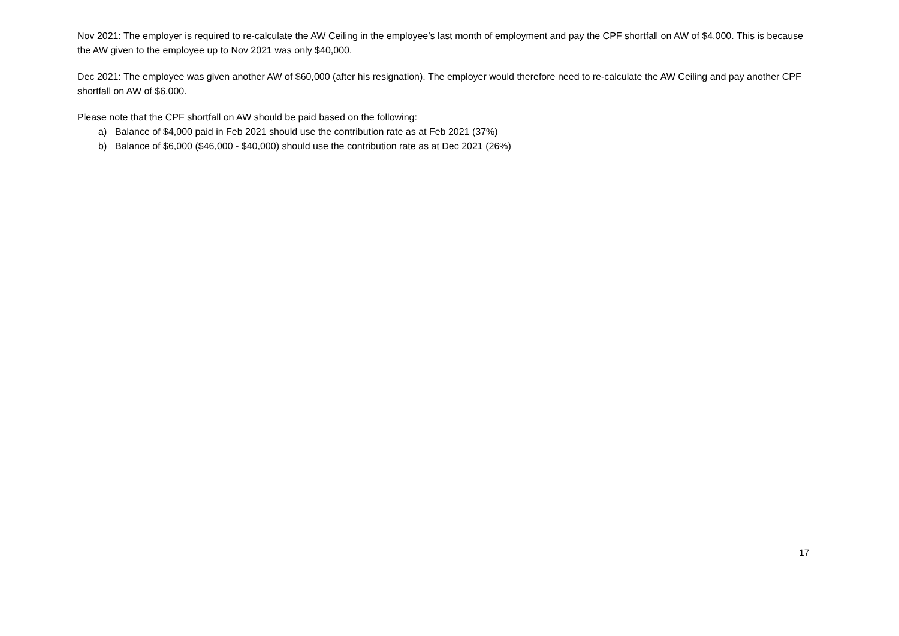Nov 2021: The employer is required to re-calculate the AW Ceiling in the employee’s last month of employment and pay the CPF shortfall on AW of $4,000. This is because the AW given to the employee up to Nov 2021 was only $40,000.
Dec 2021: The employee was given another AW of $60,000 (after his resignation). The employer would therefore need to re-calculate the AW Ceiling and pay another CPF shortfall on AW of $6,000.
Please note that the CPF shortfall on AW should be paid based on the following:
a) Balance of $4,000 paid in Feb 2021 should use the contribution rate as at Feb 2021 (37%)
b) Balance of $6,000 ($46,000 - $40,000) should use the contribution rate as at Dec 2021 (26%)
17